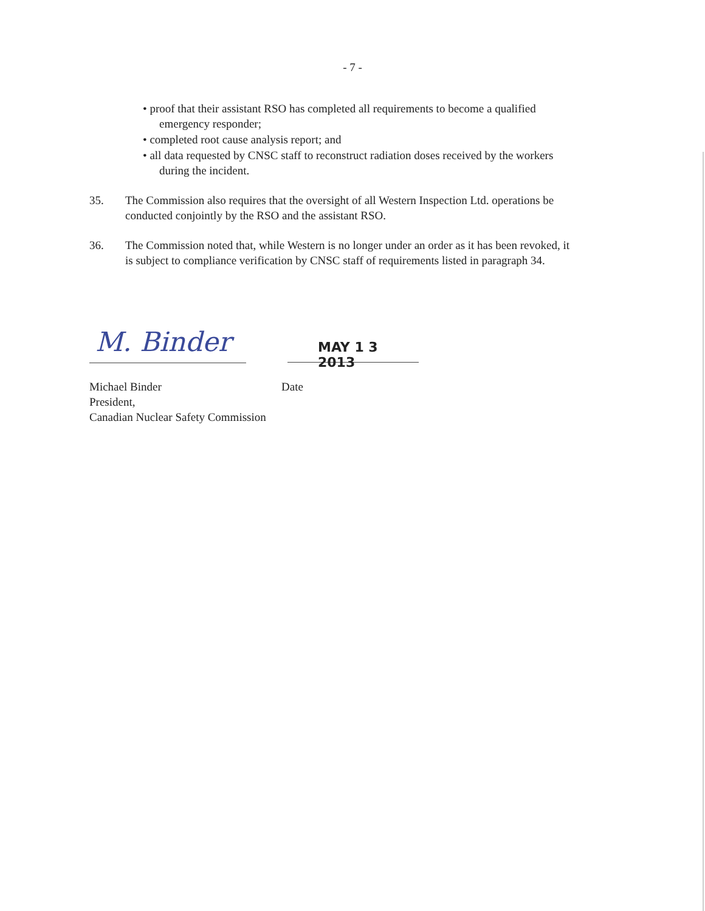- 7 -
• proof that their assistant RSO has completed all requirements to become a qualified emergency responder;
• completed root cause analysis report; and
• all data requested by CNSC staff to reconstruct radiation doses received by the workers during the incident.
35. The Commission also requires that the oversight of all Western Inspection Ltd. operations be conducted conjointly by the RSO and the assistant RSO.
36. The Commission noted that, while Western is no longer under an order as it has been revoked, it is subject to compliance verification by CNSC staff of requirements listed in paragraph 34.
M. Binder
MAY 1 3 2013
Michael Binder
President,
Canadian Nuclear Safety Commission
Date